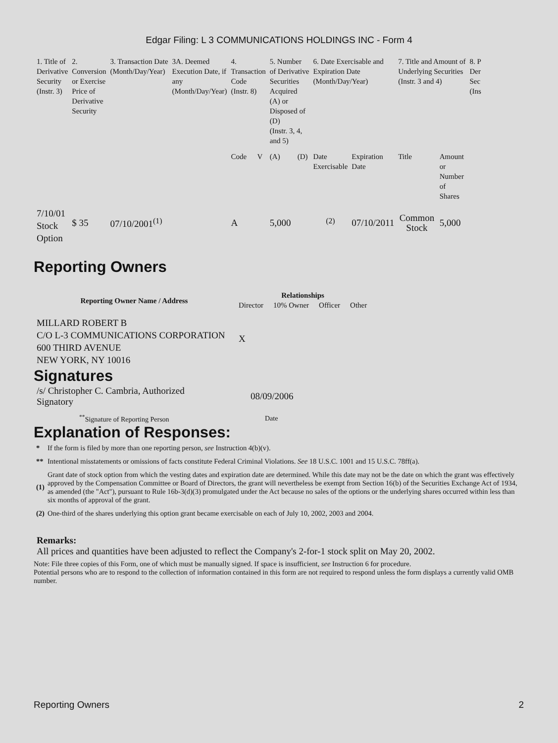Edgar Filing: L 3 COMMUNICATIONS HOLDINGS INC - Form 4
| 1. Title of Derivative Security (Instr. 3) | 2. Conversion or Exercise Price of Derivative Security | 3. Transaction Date (Month/Day/Year) | 3A. Deemed Execution Date, if any (Month/Day/Year) | 4. Transaction Code (Instr. 8) | | 5. Number of Derivative Securities Acquired (A) or Disposed of (D) (Instr. 3, 4, and 5) | | 6. Date Exercisable and Expiration Date (Month/Day/Year) | | 7. Title and Amount of Underlying Securities (Instr. 3 and 4) | | 8. P Der Sec (Ins |
| | | | | Code | V | (A) | (D) | Date Exercisable | Expiration Date | Title | Amount or Number of Shares | |
| 7/10/01 Stock Option | $ 35 | 07/10/2001<sup>(1)</sup> | | A | | 5,000 | | <sup>(2)</sup> | 07/10/2011 | Common Stock | 5,000 | |
Reporting Owners
| Reporting Owner Name / Address | Relationships | | | |
| --- | --- | --- | --- | --- |
| | Director | 10% Owner | Officer | Other |
| MILLARD ROBERT B C/O L-3 COMMUNICATIONS CORPORATION 600 THIRD AVENUE NEW YORK, NY 10016 | X | | | |
Signatures
| /s/ Christopher C. Cambria, Authorized Signatory | 08/09/2006 |
| <sup>**</sup> Signature of Reporting Person | Date |
Explanation of Responses:
| * | If the form is filed by more than one reporting person, see Instruction 4(b)(v). |
| ** | Intentional misstatements or omissions of facts constitute Federal Criminal Violations. See 18 U.S.C. 1001 and 15 U.S.C. 78ff(a). |
| (1) | Grant date of stock option from which the vesting dates and expiration date are determined. While this date may not be the date on which the grant was effectively approved by the Compensation Committee or Board of Directors, the grant will nevertheless be exempt from Section 16(b) of the Securities Exchange Act of 1934, as amended (the "Act"), pursuant to Rule 16b-3(d)(3) promulgated under the Act because no sales of the options or the underlying shares occurred within less than six months of approval of the grant. |
| (2) | One-third of the shares underlying this option grant became exercisable on each of July 10, 2002, 2003 and 2004. |
Remarks:
All prices and quantities have been adjusted to reflect the Company's 2-for-1 stock split on May 20, 2002.
Note: File three copies of this Form, one of which must be manually signed. If space is insufficient, see Instruction 6 for procedure.
Potential persons who are to respond to the collection of information contained in this form are not required to respond unless the form displays a currently valid OMB number.
Reporting Owners 2